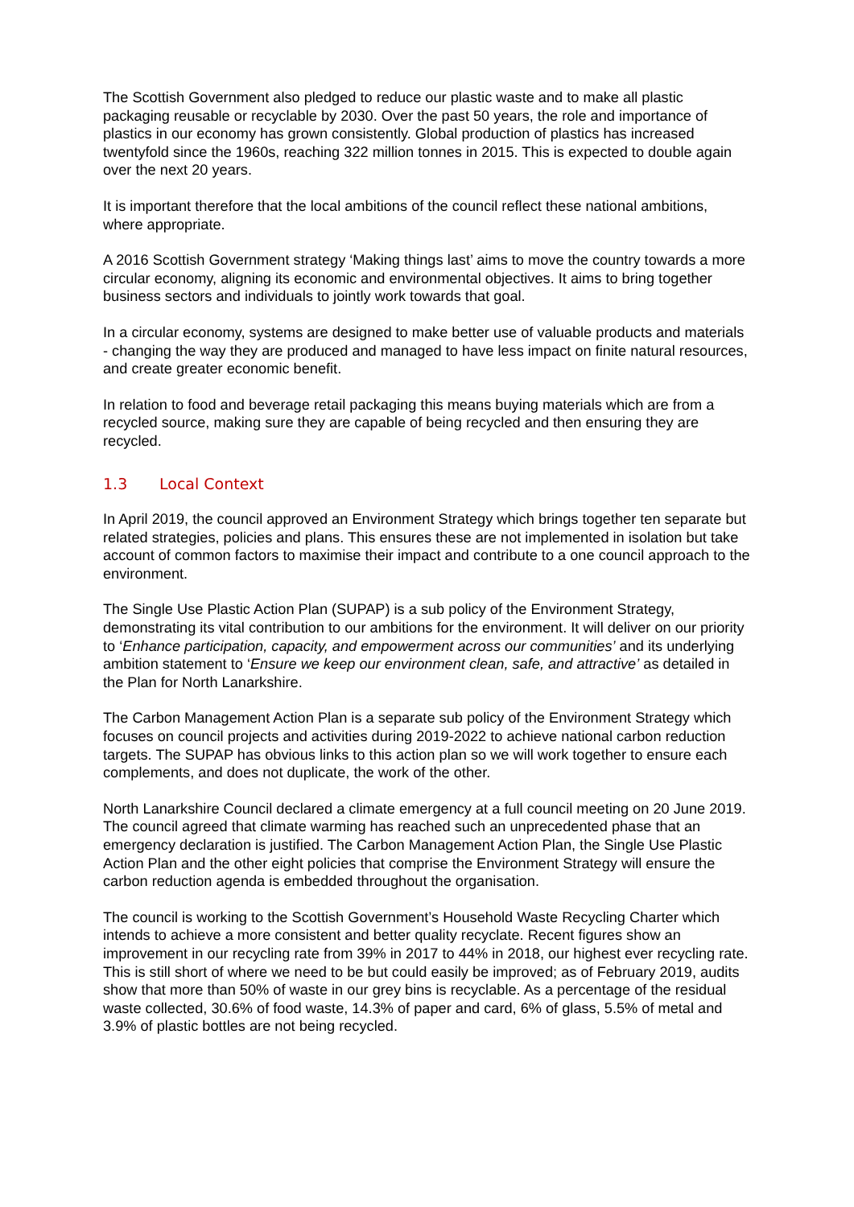The Scottish Government also pledged to reduce our plastic waste and to make all plastic packaging reusable or recyclable by 2030. Over the past 50 years, the role and importance of plastics in our economy has grown consistently. Global production of plastics has increased twentyfold since the 1960s, reaching 322 million tonnes in 2015. This is expected to double again over the next 20 years.
It is important therefore that the local ambitions of the council reflect these national ambitions, where appropriate.
A 2016 Scottish Government strategy ‘Making things last’ aims to move the country towards a more circular economy, aligning its economic and environmental objectives. It aims to bring together business sectors and individuals to jointly work towards that goal.
In a circular economy, systems are designed to make better use of valuable products and materials - changing the way they are produced and managed to have less impact on finite natural resources, and create greater economic benefit.
In relation to food and beverage retail packaging this means buying materials which are from a recycled source, making sure they are capable of being recycled and then ensuring they are recycled.
1.3 Local Context
In April 2019, the council approved an Environment Strategy which brings together ten separate but related strategies, policies and plans. This ensures these are not implemented in isolation but take account of common factors to maximise their impact and contribute to a one council approach to the environment.
The Single Use Plastic Action Plan (SUPAP) is a sub policy of the Environment Strategy, demonstrating its vital contribution to our ambitions for the environment. It will deliver on our priority to ‘Enhance participation, capacity, and empowerment across our communities’ and its underlying ambition statement to ‘Ensure we keep our environment clean, safe, and attractive’ as detailed in the Plan for North Lanarkshire.
The Carbon Management Action Plan is a separate sub policy of the Environment Strategy which focuses on council projects and activities during 2019-2022 to achieve national carbon reduction targets. The SUPAP has obvious links to this action plan so we will work together to ensure each complements, and does not duplicate, the work of the other.
North Lanarkshire Council declared a climate emergency at a full council meeting on 20 June 2019. The council agreed that climate warming has reached such an unprecedented phase that an emergency declaration is justified. The Carbon Management Action Plan, the Single Use Plastic Action Plan and the other eight policies that comprise the Environment Strategy will ensure the carbon reduction agenda is embedded throughout the organisation.
The council is working to the Scottish Government’s Household Waste Recycling Charter which intends to achieve a more consistent and better quality recyclate. Recent figures show an improvement in our recycling rate from 39% in 2017 to 44% in 2018, our highest ever recycling rate. This is still short of where we need to be but could easily be improved; as of February 2019, audits show that more than 50% of waste in our grey bins is recyclable. As a percentage of the residual waste collected, 30.6% of food waste, 14.3% of paper and card, 6% of glass, 5.5% of metal and 3.9% of plastic bottles are not being recycled.